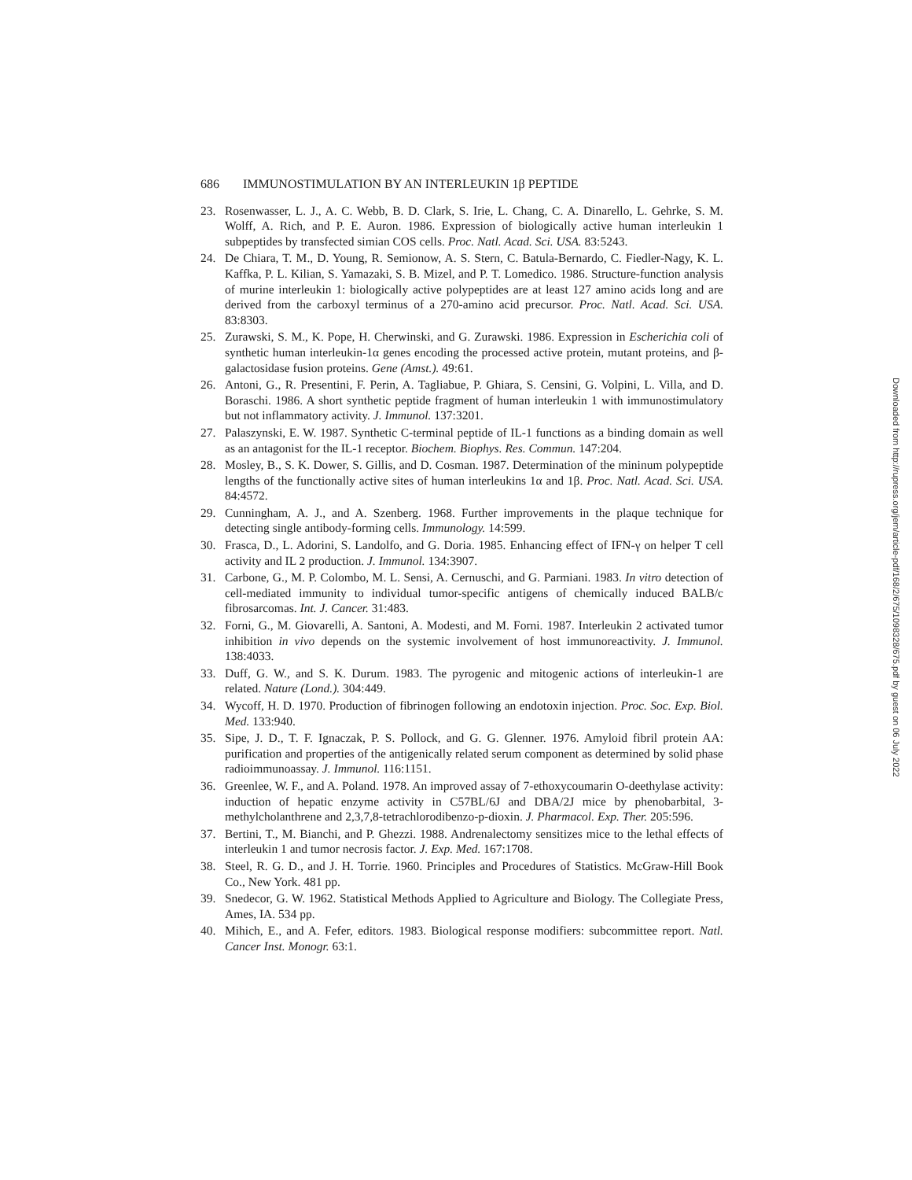686 IMMUNOSTIMULATION BY AN INTERLEUKIN 1β PEPTIDE
23. Rosenwasser, L. J., A. C. Webb, B. D. Clark, S. Irie, L. Chang, C. A. Dinarello, L. Gehrke, S. M. Wolff, A. Rich, and P. E. Auron. 1986. Expression of biologically active human interleukin 1 subpeptides by transfected simian COS cells. Proc. Natl. Acad. Sci. USA. 83:5243.
24. De Chiara, T. M., D. Young, R. Semionow, A. S. Stern, C. Batula-Bernardo, C. Fiedler-Nagy, K. L. Kaffka, P. L. Kilian, S. Yamazaki, S. B. Mizel, and P. T. Lomedico. 1986. Structure-function analysis of murine interleukin 1: biologically active polypeptides are at least 127 amino acids long and are derived from the carboxyl terminus of a 270-amino acid precursor. Proc. Natl. Acad. Sci. USA. 83:8303.
25. Zurawski, S. M., K. Pope, H. Cherwinski, and G. Zurawski. 1986. Expression in Escherichia coli of synthetic human interleukin-1α genes encoding the processed active protein, mutant proteins, and β-galactosidase fusion proteins. Gene (Amst.). 49:61.
26. Antoni, G., R. Presentini, F. Perin, A. Tagliabue, P. Ghiara, S. Censini, G. Volpini, L. Villa, and D. Boraschi. 1986. A short synthetic peptide fragment of human interleukin 1 with immunostimulatory but not inflammatory activity. J. Immunol. 137:3201.
27. Palaszynski, E. W. 1987. Synthetic C-terminal peptide of IL-1 functions as a binding domain as well as an antagonist for the IL-1 receptor. Biochem. Biophys. Res. Commun. 147:204.
28. Mosley, B., S. K. Dower, S. Gillis, and D. Cosman. 1987. Determination of the mininum polypeptide lengths of the functionally active sites of human interleukins 1α and 1β. Proc. Natl. Acad. Sci. USA. 84:4572.
29. Cunningham, A. J., and A. Szenberg. 1968. Further improvements in the plaque technique for detecting single antibody-forming cells. Immunology. 14:599.
30. Frasca, D., L. Adorini, S. Landolfo, and G. Doria. 1985. Enhancing effect of IFN-γ on helper T cell activity and IL 2 production. J. Immunol. 134:3907.
31. Carbone, G., M. P. Colombo, M. L. Sensi, A. Cernuschi, and G. Parmiani. 1983. In vitro detection of cell-mediated immunity to individual tumor-specific antigens of chemically induced BALB/c fibrosarcomas. Int. J. Cancer. 31:483.
32. Forni, G., M. Giovarelli, A. Santoni, A. Modesti, and M. Forni. 1987. Interleukin 2 activated tumor inhibition in vivo depends on the systemic involvement of host immunoreactivity. J. Immunol. 138:4033.
33. Duff, G. W., and S. K. Durum. 1983. The pyrogenic and mitogenic actions of interleukin-1 are related. Nature (Lond.). 304:449.
34. Wycoff, H. D. 1970. Production of fibrinogen following an endotoxin injection. Proc. Soc. Exp. Biol. Med. 133:940.
35. Sipe, J. D., T. F. Ignaczak, P. S. Pollock, and G. G. Glenner. 1976. Amyloid fibril protein AA: purification and properties of the antigenically related serum component as determined by solid phase radioimmunoassay. J. Immunol. 116:1151.
36. Greenlee, W. F., and A. Poland. 1978. An improved assay of 7-ethoxycoumarin O-deethylase activity: induction of hepatic enzyme activity in C57BL/6J and DBA/2J mice by phenobarbital, 3-methylcholanthrene and 2,3,7,8-tetrachlorodibenzo-p-dioxin. J. Pharmacol. Exp. Ther. 205:596.
37. Bertini, T., M. Bianchi, and P. Ghezzi. 1988. Andrenalectomy sensitizes mice to the lethal effects of interleukin 1 and tumor necrosis factor. J. Exp. Med. 167:1708.
38. Steel, R. G. D., and J. H. Torrie. 1960. Principles and Procedures of Statistics. McGraw-Hill Book Co., New York. 481 pp.
39. Snedecor, G. W. 1962. Statistical Methods Applied to Agriculture and Biology. The Collegiate Press, Ames, IA. 534 pp.
40. Mihich, E., and A. Fefer, editors. 1983. Biological response modifiers: subcommittee report. Natl. Cancer Inst. Monogr. 63:1.
Downloaded from http://rupress.org/jem/article-pdf/168/2/675/1098328/675.pdf by guest on 06 July 2022